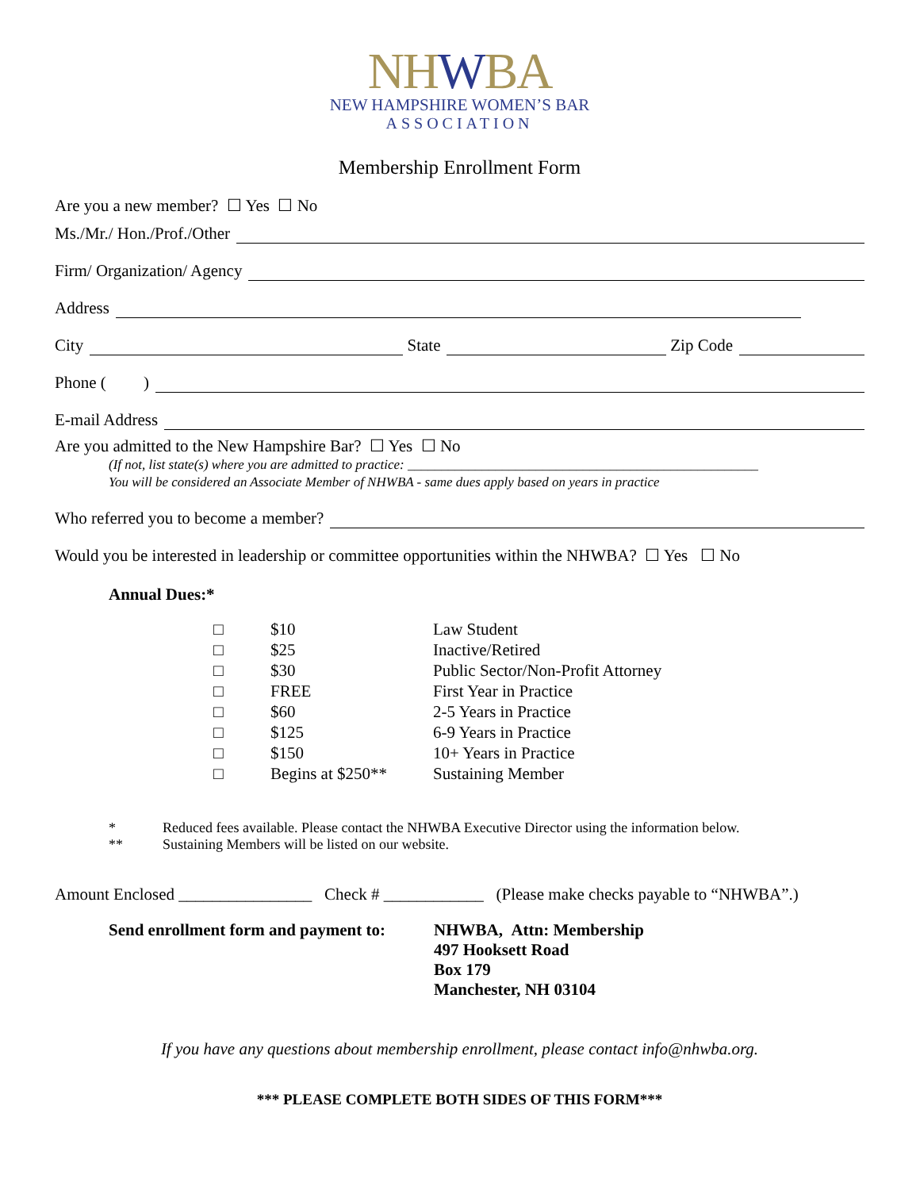NHWBA
NEW HAMPSHIRE WOMEN’S BAR
ASSOCIATION
Membership Enrollment Form
Are you a new member? ☐ Yes ☐ No
Ms./Mr./ Hon./Prof./Other
Firm/ Organization/ Agency
Address
City State Zip Code
Phone ( )
E-mail Address
Are you admitted to the New Hampshire Bar? ☐ Yes ☐ No
(If not, list state(s) where you are admitted to practice: ____________________________________________________
You will be considered an Associate Member of NHWBA - same dues apply based on years in practice
Who referred you to become a member?
Would you be interested in leadership or committee opportunities within the NHWBA? ☐ Yes ☐ No
Annual Dues:*
| □ | $10 | Law Student |
| □ | $25 | Inactive/Retired |
| □ | $30 | Public Sector/Non-Profit Attorney |
| □ | FREE | First Year in Practice |
| □ | $60 | 2-5 Years in Practice |
| □ | $125 | 6-9 Years in Practice |
| □ | $150 | 10+ Years in Practice |
| □ | Begins at $250** | Sustaining Member |
* Reduced fees available. Please contact the NHWBA Executive Director using the information below.
** Sustaining Members will be listed on our website.
Amount Enclosed ________________ Check # ____________ (Please make checks payable to “NHWBA”.)
Send enrollment form and payment to:
NHWBA, Attn: Membership
497 Hooksett Road
Box 179
Manchester, NH 03104
If you have any questions about membership enrollment, please contact info@nhwba.org.
*** PLEASE COMPLETE BOTH SIDES OF THIS FORM***